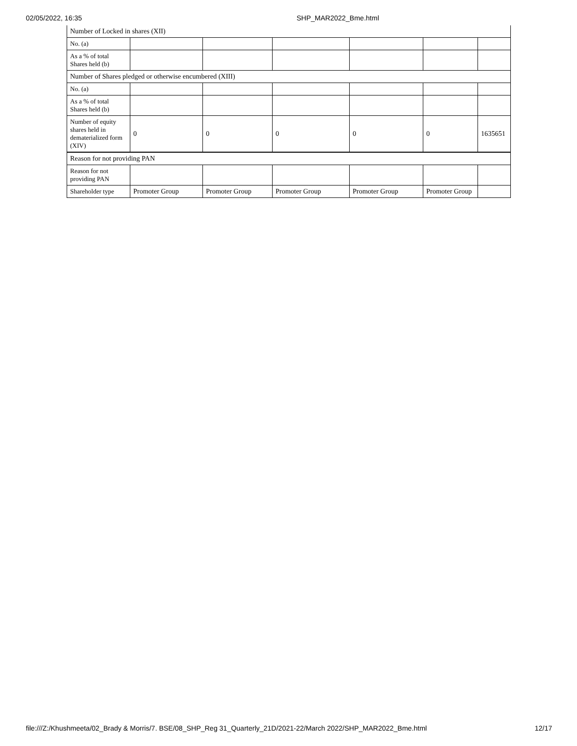02/05/2022, 16:35 SHP_MAR2022_Bme.html
| Number of Locked in shares (XII) | | | | | | |
| No. (a) | | | | | | |
| As a % of total Shares held (b) | | | | | | |
| Number of Shares pledged or otherwise encumbered (XIII) | | | | | | |
| No. (a) | | | | | | |
| As a % of total Shares held (b) | | | | | | |
| Number of equity shares held in dematerialized form (XIV) | 0 | 0 | 0 | 0 | 0 | 1635651 |
| Reason for not providing PAN | | | | | | |
| Reason for not providing PAN | | | | | | |
| Shareholder type | Promoter Group | Promoter Group | Promoter Group | Promoter Group | Promoter Group | |
file:///Z:/Khushmeeta/02_Brady & Morris/7. BSE/08_SHP_Reg 31_Quarterly_21D/2021-22/March 2022/SHP_MAR2022_Bme.html 12/17